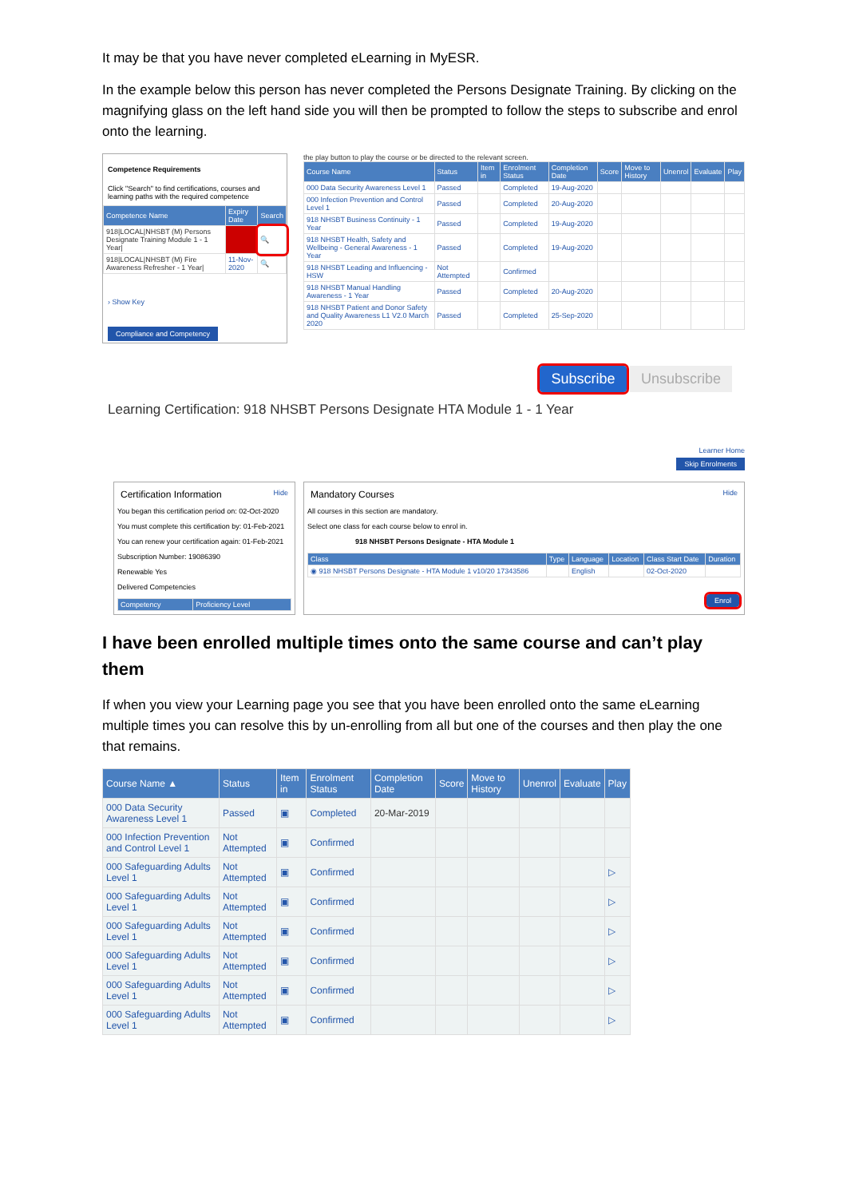It may be that you have never completed eLearning in MyESR.
In the example below this person has never completed the Persons Designate Training. By clicking on the magnifying glass on the left hand side you will then be prompted to follow the steps to subscribe and enrol onto the learning.
Competence Requirements
Click "Search" to find certifications, courses and learning paths with the required competence
| Competence Name | Expiry Date | Search |
| --- | --- | --- |
| 918/LOCAL/NHSBT (M) Persons Designate Training Module 1 - 1 Year/ | | 🔍 |
| 918/LOCAL/NHSBT (M) Fire Awareness Refresher - 1 Year/ | 11-Nov-2020 | 🔍 |
› Show Key
Compliance and Competency
the play button to play the course or be directed to the relevant screen.
| Course Name | Status | Item in | Enrolment Status | Completion Date | Score | Move to History | Unenrol | Evaluate | Play |
| --- | --- | --- | --- | --- | --- | --- | --- | --- | --- |
| 000 Data Security Awareness Level 1 | Passed | | Completed | 19-Aug-2020 | | | | | |
| 000 Infection Prevention and Control Level 1 | Passed | | Completed | 20-Aug-2020 | | | | | |
| 918 NHSBT Business Continuity - 1 Year | Passed | | Completed | 19-Aug-2020 | | | | | |
| 918 NHSBT Health, Safety and Wellbeing - General Awareness - 1 Year | Passed | | Completed | 19-Aug-2020 | | | | | |
| 918 NHSBT Leading and Influencing - HSW | Not Attempted | | Confirmed | | | | | | |
| 918 NHSBT Manual Handling Awareness - 1 Year | Passed | | Completed | 20-Aug-2020 | | | | | |
| 918 NHSBT Patient and Donor Safety and Quality Awareness L1 V2.0 March 2020 | Passed | | Completed | 25-Sep-2020 | | | | | |
Subscribe Unsubscribe
Learning Certification: 918 NHSBT Persons Designate HTA Module 1 - 1 Year
Learner Home
Skip Enrolments
Certification Information Hide
You began this certification period on: 02-Oct-2020
You must complete this certification by: 01-Feb-2021
You can renew your certification again: 01-Feb-2021
Subscription Number: 19086390
Renewable Yes
Delivered Competencies
| Competency | Proficiency Level |
| --- | --- |
Mandatory Courses Hide
All courses in this section are mandatory.
Select one class for each course below to enrol in.
918 NHSBT Persons Designate - HTA Module 1
| Class | Type | Language | Location | Class Start Date | Duration |
| --- | --- | --- | --- | --- | --- |
| ◉ 918 NHSBT Persons Designate - HTA Module 1 v10/20 17343586 | | English | | 02-Oct-2020 | |
Enrol
I have been enrolled multiple times onto the same course and can’t play them
If when you view your Learning page you see that you have been enrolled onto the same eLearning multiple times you can resolve this by un-enrolling from all but one of the courses and then play the one that remains.
| Course Name ▲ | Status | Item in | Enrolment Status | Completion Date | Score | Move to History | Unenrol | Evaluate | Play |
| --- | --- | --- | --- | --- | --- | --- | --- | --- | --- |
| 000 Data Security Awareness Level 1 | Passed | ▣ | Completed | 20-Mar-2019 | | | | | |
| 000 Infection Prevention and Control Level 1 | Not Attempted | ▣ | Confirmed | | | | | | |
| 000 Safeguarding Adults Level 1 | Not Attempted | ▣ | Confirmed | | | | | | ▷ |
| 000 Safeguarding Adults Level 1 | Not Attempted | ▣ | Confirmed | | | | | | ▷ |
| 000 Safeguarding Adults Level 1 | Not Attempted | ▣ | Confirmed | | | | | | ▷ |
| 000 Safeguarding Adults Level 1 | Not Attempted | ▣ | Confirmed | | | | | | ▷ |
| 000 Safeguarding Adults Level 1 | Not Attempted | ▣ | Confirmed | | | | | | ▷ |
| 000 Safeguarding Adults Level 1 | Not Attempted | ▣ | Confirmed | | | | | | ▷ |